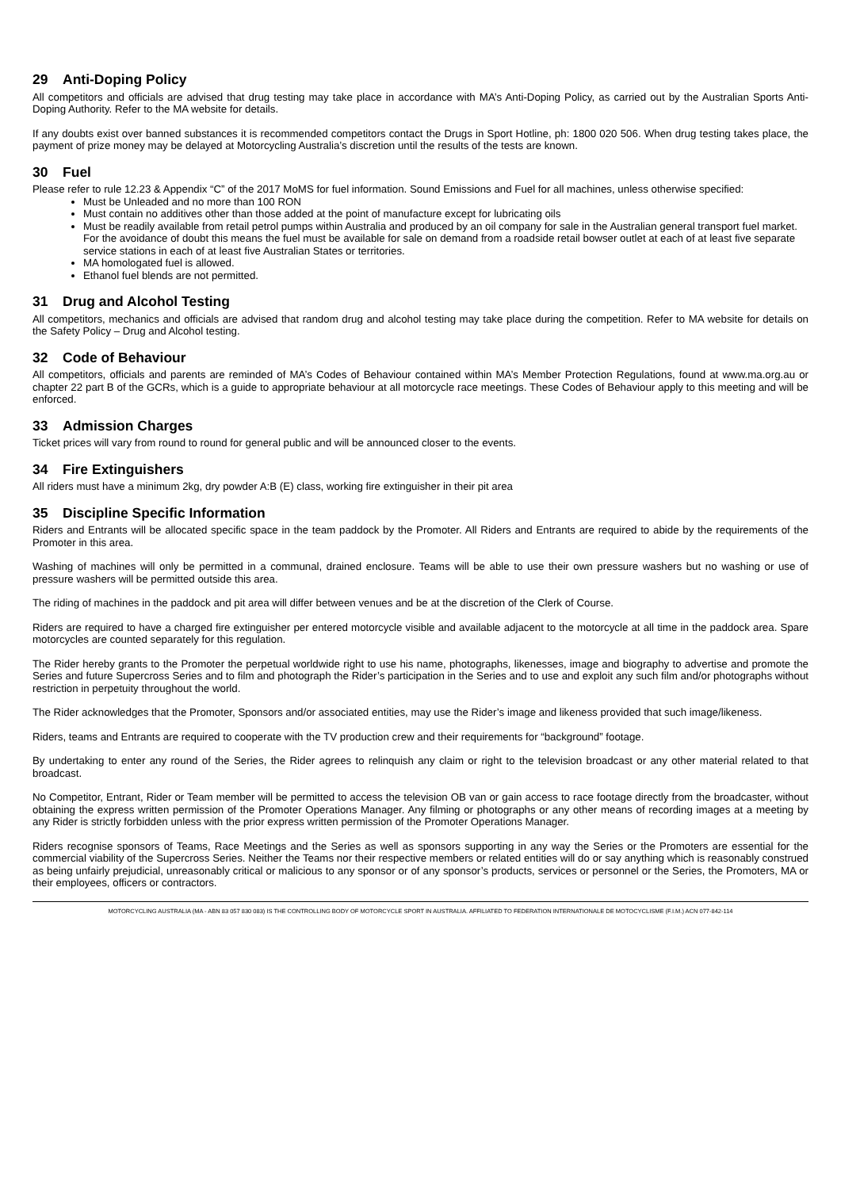29 Anti-Doping Policy
All competitors and officials are advised that drug testing may take place in accordance with MA’s Anti-Doping Policy, as carried out by the Australian Sports Anti-Doping Authority. Refer to the MA website for details.
If any doubts exist over banned substances it is recommended competitors contact the Drugs in Sport Hotline, ph: 1800 020 506. When drug testing takes place, the payment of prize money may be delayed at Motorcycling Australia’s discretion until the results of the tests are known.
30 Fuel
Please refer to rule 12.23 & Appendix “C” of the 2017 MoMS for fuel information. Sound Emissions and Fuel for all machines, unless otherwise specified:
Must be Unleaded and no more than 100 RON
Must contain no additives other than those added at the point of manufacture except for lubricating oils
Must be readily available from retail petrol pumps within Australia and produced by an oil company for sale in the Australian general transport fuel market. For the avoidance of doubt this means the fuel must be available for sale on demand from a roadside retail bowser outlet at each of at least five separate service stations in each of at least five Australian States or territories.
MA homologated fuel is allowed.
Ethanol fuel blends are not permitted.
31 Drug and Alcohol Testing
All competitors, mechanics and officials are advised that random drug and alcohol testing may take place during the competition. Refer to MA website for details on the Safety Policy – Drug and Alcohol testing.
32 Code of Behaviour
All competitors, officials and parents are reminded of MA’s Codes of Behaviour contained within MA’s Member Protection Regulations, found at www.ma.org.au or chapter 22 part B of the GCRs, which is a guide to appropriate behaviour at all motorcycle race meetings. These Codes of Behaviour apply to this meeting and will be enforced.
33 Admission Charges
Ticket prices will vary from round to round for general public and will be announced closer to the events.
34 Fire Extinguishers
All riders must have a minimum 2kg, dry powder A:B (E) class, working fire extinguisher in their pit area
35 Discipline Specific Information
Riders and Entrants will be allocated specific space in the team paddock by the Promoter. All Riders and Entrants are required to abide by the requirements of the Promoter in this area.
Washing of machines will only be permitted in a communal, drained enclosure. Teams will be able to use their own pressure washers but no washing or use of pressure washers will be permitted outside this area.
The riding of machines in the paddock and pit area will differ between venues and be at the discretion of the Clerk of Course.
Riders are required to have a charged fire extinguisher per entered motorcycle visible and available adjacent to the motorcycle at all time in the paddock area. Spare motorcycles are counted separately for this regulation.
The Rider hereby grants to the Promoter the perpetual worldwide right to use his name, photographs, likenesses, image and biography to advertise and promote the Series and future Supercross Series and to film and photograph the Rider’s participation in the Series and to use and exploit any such film and/or photographs without restriction in perpetuity throughout the world.
The Rider acknowledges that the Promoter, Sponsors and/or associated entities, may use the Rider’s image and likeness provided that such image/likeness.
Riders, teams and Entrants are required to cooperate with the TV production crew and their requirements for “background” footage.
By undertaking to enter any round of the Series, the Rider agrees to relinquish any claim or right to the television broadcast or any other material related to that broadcast.
No Competitor, Entrant, Rider or Team member will be permitted to access the television OB van or gain access to race footage directly from the broadcaster, without obtaining the express written permission of the Promoter Operations Manager. Any filming or photographs or any other means of recording images at a meeting by any Rider is strictly forbidden unless with the prior express written permission of the Promoter Operations Manager.
Riders recognise sponsors of Teams, Race Meetings and the Series as well as sponsors supporting in any way the Series or the Promoters are essential for the commercial viability of the Supercross Series. Neither the Teams nor their respective members or related entities will do or say anything which is reasonably construed as being unfairly prejudicial, unreasonably critical or malicious to any sponsor or of any sponsor’s products, services or personnel or the Series, the Promoters, MA or their employees, officers or contractors.
MOTORCYCLING AUSTRALIA (MA - ABN 83 057 830 083) IS THE CONTROLLING BODY OF MOTORCYCLE SPORT IN AUSTRALIA. AFFILIATED TO FEDERATION INTERNATIONALE DE MOTOCYCLISME (F.I.M.) ACN 077-842-114